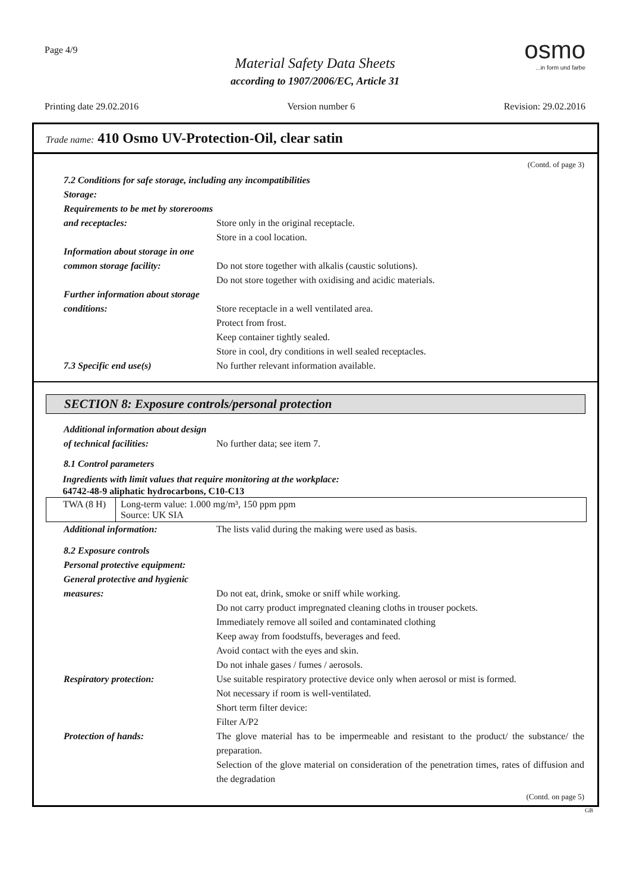Page 4/9
osmo...in form und farbe
Material Safety Data Sheets
according to 1907/2006/EC, Article 31
Printing date 29.02.2016 Version number 6 Revision: 29.02.2016
Trade name: 410 Osmo UV-Protection-Oil, clear satin
(Contd. of page 3)
7.2 Conditions for safe storage, including any incompatibilities
Storage:
Requirements to be met by storerooms and receptacles:
Store only in the original receptacle.
Store in a cool location.
Information about storage in one common storage facility:
Do not store together with alkalis (caustic solutions).
Do not store together with oxidising and acidic materials.
Further information about storage conditions:
Store receptacle in a well ventilated area.
Protect from frost.
Keep container tightly sealed.
Store in cool, dry conditions in well sealed receptacles.
7.3 Specific end use(s) No further relevant information available.
SECTION 8: Exposure controls/personal protection
Additional information about design of technical facilities:
No further data; see item 7.
8.1 Control parameters
| Ingredients with limit values that require monitoring at the workplace: | |
| --- | --- |
| 64742-48-9 aliphatic hydrocarbons, C10-C13 | |
| TWA (8 H) | Long-term value: 1.000 mg/m³, 150 ppm ppm Source: UK SIA |
Additional information: The lists valid during the making were used as basis.
8.2 Exposure controls
Personal protective equipment:
General protective and hygienic measures:
Do not eat, drink, smoke or sniff while working.
Do not carry product impregnated cleaning cloths in trouser pockets.
Immediately remove all soiled and contaminated clothing
Keep away from foodstuffs, beverages and feed.
Avoid contact with the eyes and skin.
Do not inhale gases / fumes / aerosols.
Respiratory protection: Use suitable respiratory protective device only when aerosol or mist is formed.
Not necessary if room is well-ventilated.
Short term filter device:
Filter A/P2
Protection of hands: The glove material has to be impermeable and resistant to the product/ the substance/ the preparation.
Selection of the glove material on consideration of the penetration times, rates of diffusion and the degradation
(Contd. on page 5)
GB